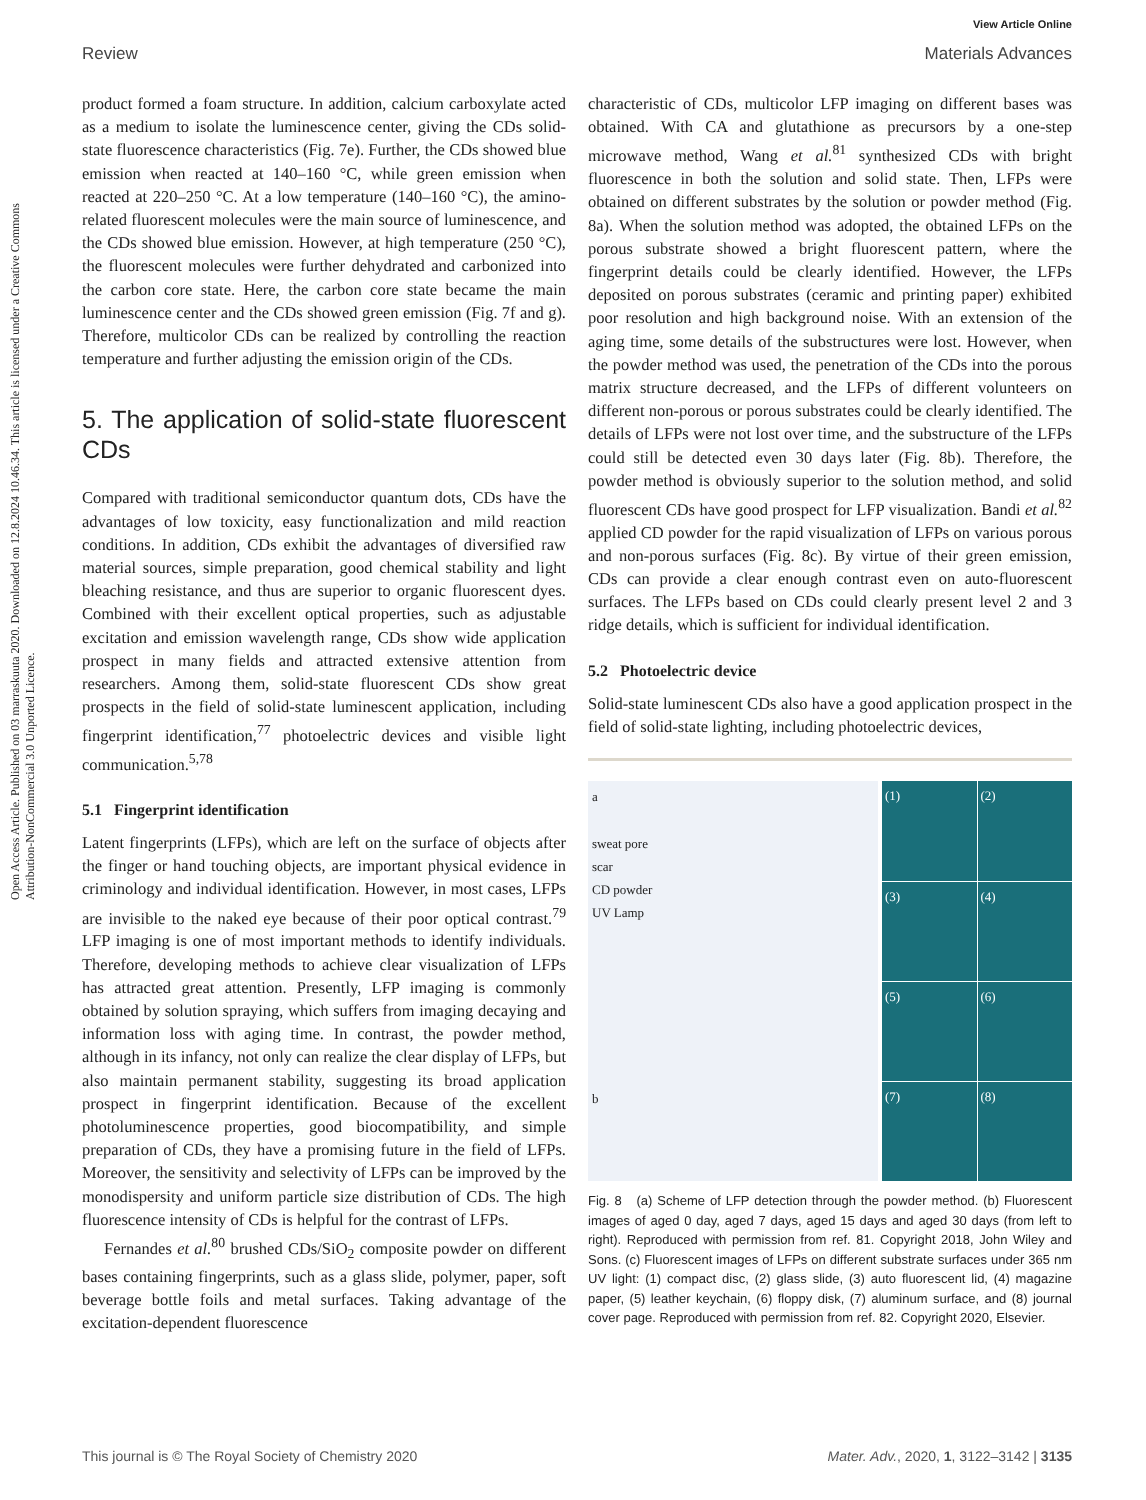View Article Online
Review Materials Advances
Open Access Article. Published on 03 marraskuuta 2020. Downloaded on 12.8.2024 10.46.34. This article is licensed under a Creative Commons Attribution-NonCommercial 3.0 Unported Licence.
product formed a foam structure. In addition, calcium carboxylate acted as a medium to isolate the luminescence center, giving the CDs solid-state fluorescence characteristics (Fig. 7e). Further, the CDs showed blue emission when reacted at 140–160 °C, while green emission when reacted at 220–250 °C. At a low temperature (140–160 °C), the amino-related fluorescent molecules were the main source of luminescence, and the CDs showed blue emission. However, at high temperature (250 °C), the fluorescent molecules were further dehydrated and carbonized into the carbon core state. Here, the carbon core state became the main luminescence center and the CDs showed green emission (Fig. 7f and g). Therefore, multicolor CDs can be realized by controlling the reaction temperature and further adjusting the emission origin of the CDs.
5. The application of solid-state fluorescent CDs
Compared with traditional semiconductor quantum dots, CDs have the advantages of low toxicity, easy functionalization and mild reaction conditions. In addition, CDs exhibit the advantages of diversified raw material sources, simple preparation, good chemical stability and light bleaching resistance, and thus are superior to organic fluorescent dyes. Combined with their excellent optical properties, such as adjustable excitation and emission wavelength range, CDs show wide application prospect in many fields and attracted extensive attention from researchers. Among them, solid-state fluorescent CDs show great prospects in the field of solid-state luminescent application, including fingerprint identification,<sup>77</sup> photoelectric devices and visible light communication.<sup>5,78</sup>
5.1 Fingerprint identification
Latent fingerprints (LFPs), which are left on the surface of objects after the finger or hand touching objects, are important physical evidence in criminology and individual identification. However, in most cases, LFPs are invisible to the naked eye because of their poor optical contrast.<sup>79</sup> LFP imaging is one of most important methods to identify individuals. Therefore, developing methods to achieve clear visualization of LFPs has attracted great attention. Presently, LFP imaging is commonly obtained by solution spraying, which suffers from imaging decaying and information loss with aging time. In contrast, the powder method, although in its infancy, not only can realize the clear display of LFPs, but also maintain permanent stability, suggesting its broad application prospect in fingerprint identification. Because of the excellent photoluminescence properties, good biocompatibility, and simple preparation of CDs, they have a promising future in the field of LFPs. Moreover, the sensitivity and selectivity of LFPs can be improved by the monodispersity and uniform particle size distribution of CDs. The high fluorescence intensity of CDs is helpful for the contrast of LFPs.
Fernandes et al.<sup>80</sup> brushed CDs/SiO<sub>2</sub> composite powder on different bases containing fingerprints, such as a glass slide, polymer, paper, soft beverage bottle foils and metal surfaces. Taking advantage of the excitation-dependent fluorescence
characteristic of CDs, multicolor LFP imaging on different bases was obtained. With CA and glutathione as precursors by a one-step microwave method, Wang et al.<sup>81</sup> synthesized CDs with bright fluorescence in both the solution and solid state. Then, LFPs were obtained on different substrates by the solution or powder method (Fig. 8a). When the solution method was adopted, the obtained LFPs on the porous substrate showed a bright fluorescent pattern, where the fingerprint details could be clearly identified. However, the LFPs deposited on porous substrates (ceramic and printing paper) exhibited poor resolution and high background noise. With an extension of the aging time, some details of the substructures were lost. However, when the powder method was used, the penetration of the CDs into the porous matrix structure decreased, and the LFPs of different volunteers on different non-porous or porous substrates could be clearly identified. The details of LFPs were not lost over time, and the substructure of the LFPs could still be detected even 30 days later (Fig. 8b). Therefore, the powder method is obviously superior to the solution method, and solid fluorescent CDs have good prospect for LFP visualization. Bandi et al.<sup>82</sup> applied CD powder for the rapid visualization of LFPs on various porous and non-porous surfaces (Fig. 8c). By virtue of their green emission, CDs can provide a clear enough contrast even on auto-fluorescent surfaces. The LFPs based on CDs could clearly present level 2 and 3 ridge details, which is sufficient for individual identification.
5.2 Photoelectric device
Solid-state luminescent CDs also have a good application prospect in the field of solid-state lighting, including photoelectric devices,
a
sweat pore
scar
CD powder
UV Lamp
b
(1)
(2)
(3)
(4)
(5)
(6)
(7)
(8)
Fig. 8 (a) Scheme of LFP detection through the powder method. (b) Fluorescent images of aged 0 day, aged 7 days, aged 15 days and aged 30 days (from left to right). Reproduced with permission from ref. 81. Copyright 2018, John Wiley and Sons. (c) Fluorescent images of LFPs on different substrate surfaces under 365 nm UV light: (1) compact disc, (2) glass slide, (3) auto fluorescent lid, (4) magazine paper, (5) leather keychain, (6) floppy disk, (7) aluminum surface, and (8) journal cover page. Reproduced with permission from ref. 82. Copyright 2020, Elsevier.
This journal is © The Royal Society of Chemistry 2020 Mater. Adv., 2020, 1, 3122–3142 | 3135